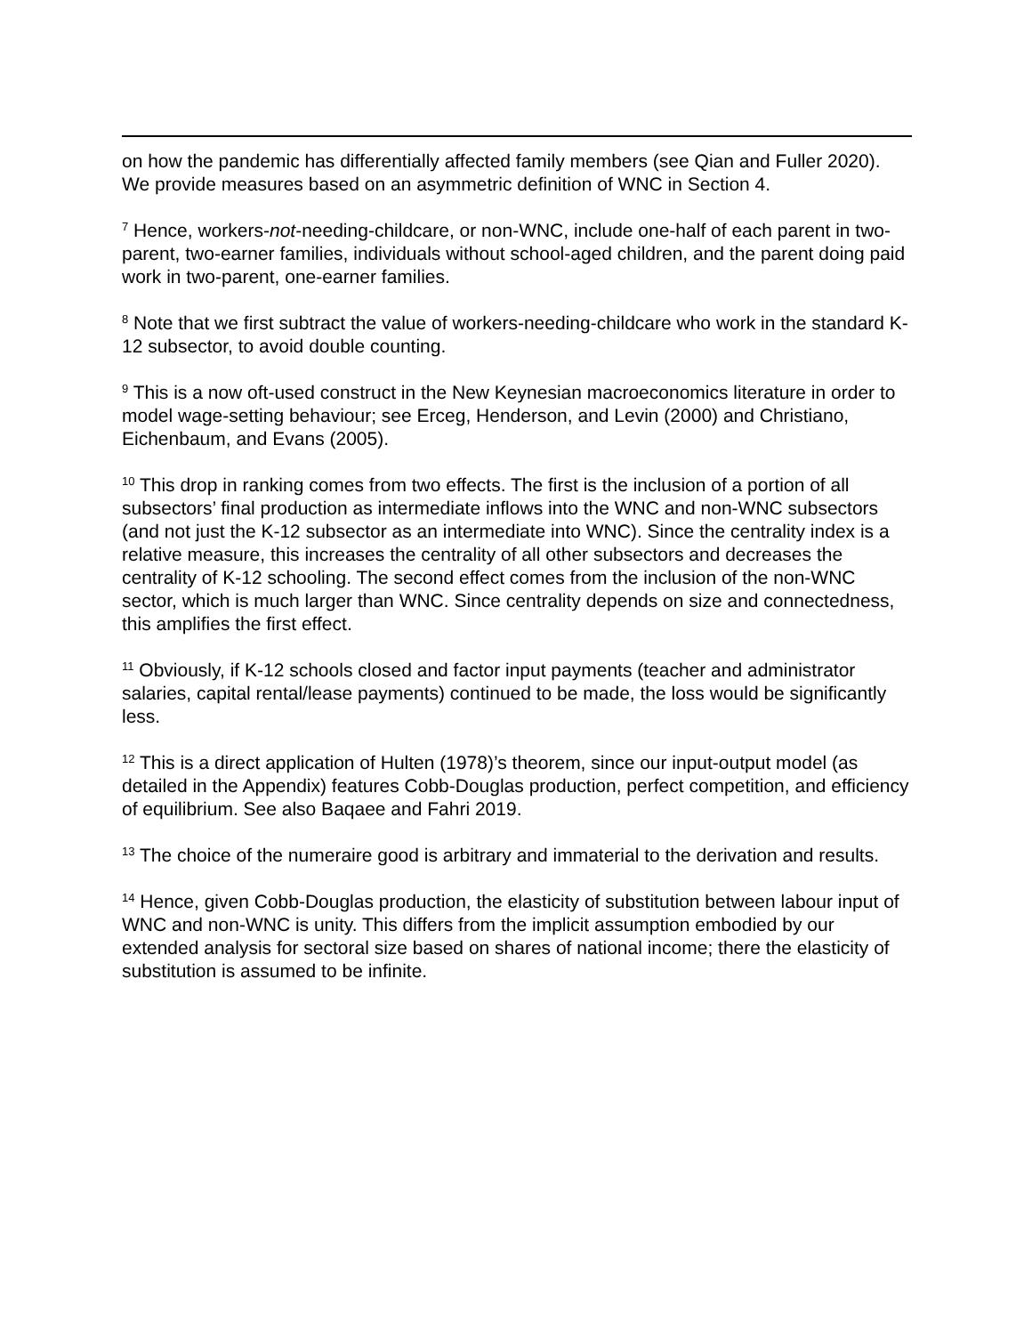on how the pandemic has differentially affected family members (see Qian and Fuller 2020). We provide measures based on an asymmetric definition of WNC in Section 4.
<sup>7</sup> Hence, workers-not-needing-childcare, or non-WNC, include one-half of each parent in two-parent, two-earner families, individuals without school-aged children, and the parent doing paid work in two-parent, one-earner families.
<sup>8</sup> Note that we first subtract the value of workers-needing-childcare who work in the standard K-12 subsector, to avoid double counting.
<sup>9</sup> This is a now oft-used construct in the New Keynesian macroeconomics literature in order to model wage-setting behaviour; see Erceg, Henderson, and Levin (2000) and Christiano, Eichenbaum, and Evans (2005).
<sup>10</sup> This drop in ranking comes from two effects. The first is the inclusion of a portion of all subsectors’ final production as intermediate inflows into the WNC and non-WNC subsectors (and not just the K-12 subsector as an intermediate into WNC). Since the centrality index is a relative measure, this increases the centrality of all other subsectors and decreases the centrality of K-12 schooling. The second effect comes from the inclusion of the non-WNC sector, which is much larger than WNC. Since centrality depends on size and connectedness, this amplifies the first effect.
<sup>11</sup> Obviously, if K-12 schools closed and factor input payments (teacher and administrator salaries, capital rental/lease payments) continued to be made, the loss would be significantly less.
<sup>12</sup> This is a direct application of Hulten (1978)’s theorem, since our input-output model (as detailed in the Appendix) features Cobb-Douglas production, perfect competition, and efficiency of equilibrium. See also Baqaee and Fahri 2019.
<sup>13</sup> The choice of the numeraire good is arbitrary and immaterial to the derivation and results.
<sup>14</sup> Hence, given Cobb-Douglas production, the elasticity of substitution between labour input of WNC and non-WNC is unity. This differs from the implicit assumption embodied by our extended analysis for sectoral size based on shares of national income; there the elasticity of substitution is assumed to be infinite.